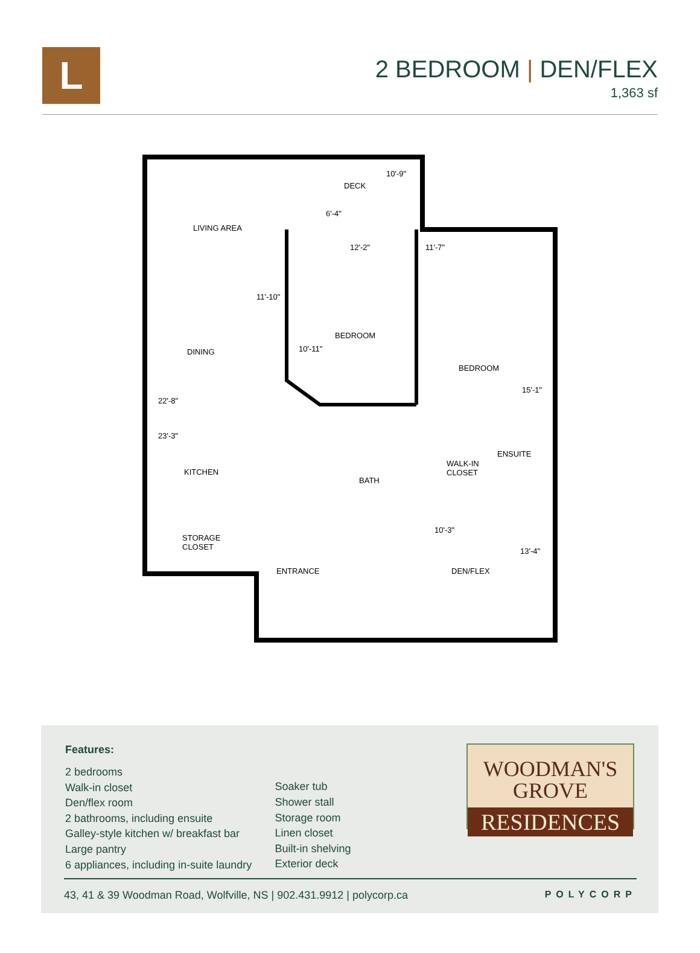L
2 BEDROOM | DEN/FLEX
1,363 sf
DECK
10'-9"
6'-4"
LIVING AREA
12'-2" 11'-7"
11'-10"
BEDROOM
10'-11"
DINING
BEDROOM
15'-1"
22'-8"
23'-3"
ENSUITE
WALK-IN
CLOSET
KITCHEN
BATH
10'-3"
STORAGE
CLOSET
13'-4"
ENTRANCE DEN/FLEX
Features:
2 bedrooms
Walk-in closet
Den/flex room
2 bathrooms, including ensuite
Galley-style kitchen w/ breakfast bar
Large pantry
6 appliances, including in-suite laundry
Soaker tub
Shower stall
Storage room
Linen closet
Built-in shelving
Exterior deck
WOODMAN'S
GROVE
RESIDENCES
43, 41 & 39 Woodman Road, Wolfville, NS | 902.431.9912 | polycorp.ca POLYCORP